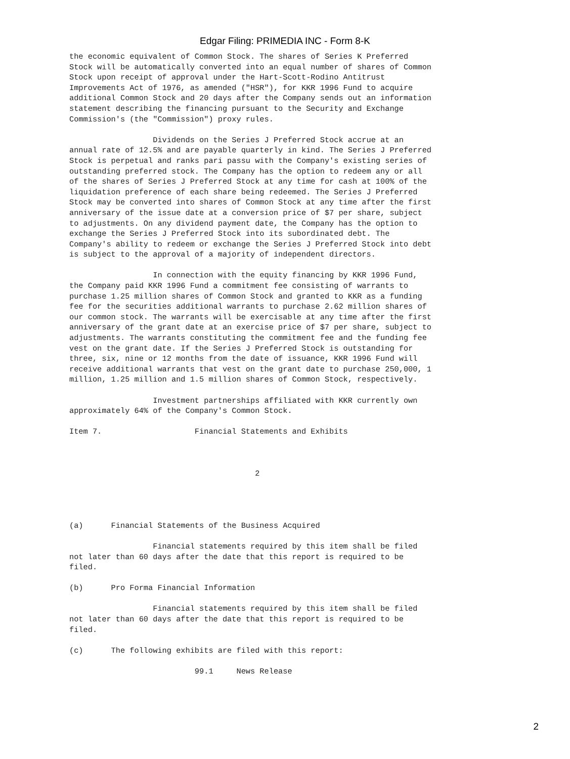Edgar Filing: PRIMEDIA INC - Form 8-K
the economic equivalent of Common Stock. The shares of Series K Preferred
Stock will be automatically converted into an equal number of shares of Common
Stock upon receipt of approval under the Hart-Scott-Rodino Antitrust
Improvements Act of 1976, as amended ("HSR"), for KKR 1996 Fund to acquire
additional Common Stock and 20 days after the Company sends out an information
statement describing the financing pursuant to the Security and Exchange
Commission's (the "Commission") proxy rules.

                  Dividends on the Series J Preferred Stock accrue at an
annual rate of 12.5% and are payable quarterly in kind. The Series J Preferred
Stock is perpetual and ranks pari passu with the Company's existing series of
outstanding preferred stock. The Company has the option to redeem any or all
of the shares of Series J Preferred Stock at any time for cash at 100% of the
liquidation preference of each share being redeemed. The Series J Preferred
Stock may be converted into shares of Common Stock at any time after the first
anniversary of the issue date at a conversion price of $7 per share, subject
to adjustments. On any dividend payment date, the Company has the option to
exchange the Series J Preferred Stock into its subordinated debt. The
Company's ability to redeem or exchange the Series J Preferred Stock into debt
is subject to the approval of a majority of independent directors.

                  In connection with the equity financing by KKR 1996 Fund,
the Company paid KKR 1996 Fund a commitment fee consisting of warrants to
purchase 1.25 million shares of Common Stock and granted to KKR as a funding
fee for the securities additional warrants to purchase 2.62 million shares of
our common stock. The warrants will be exercisable at any time after the first
anniversary of the grant date at an exercise price of $7 per share, subject to
adjustments. The warrants constituting the commitment fee and the funding fee
vest on the grant date. If the Series J Preferred Stock is outstanding for
three, six, nine or 12 months from the date of issuance, KKR 1996 Fund will
receive additional warrants that vest on the grant date to purchase 250,000, 1
million, 1.25 million and 1.5 million shares of Common Stock, respectively.

                  Investment partnerships affiliated with KKR currently own
approximately 64% of the Company's Common Stock.

Item 7.                    Financial Statements and Exhibits



                                        2




(a)      Financial Statements of the Business Acquired

                  Financial statements required by this item shall be filed
not later than 60 days after the date that this report is required to be
filed.

(b)      Pro Forma Financial Information

                  Financial statements required by this item shall be filed
not later than 60 days after the date that this report is required to be
filed.

(c)      The following exhibits are filed with this report:

                           99.1     News Release
2